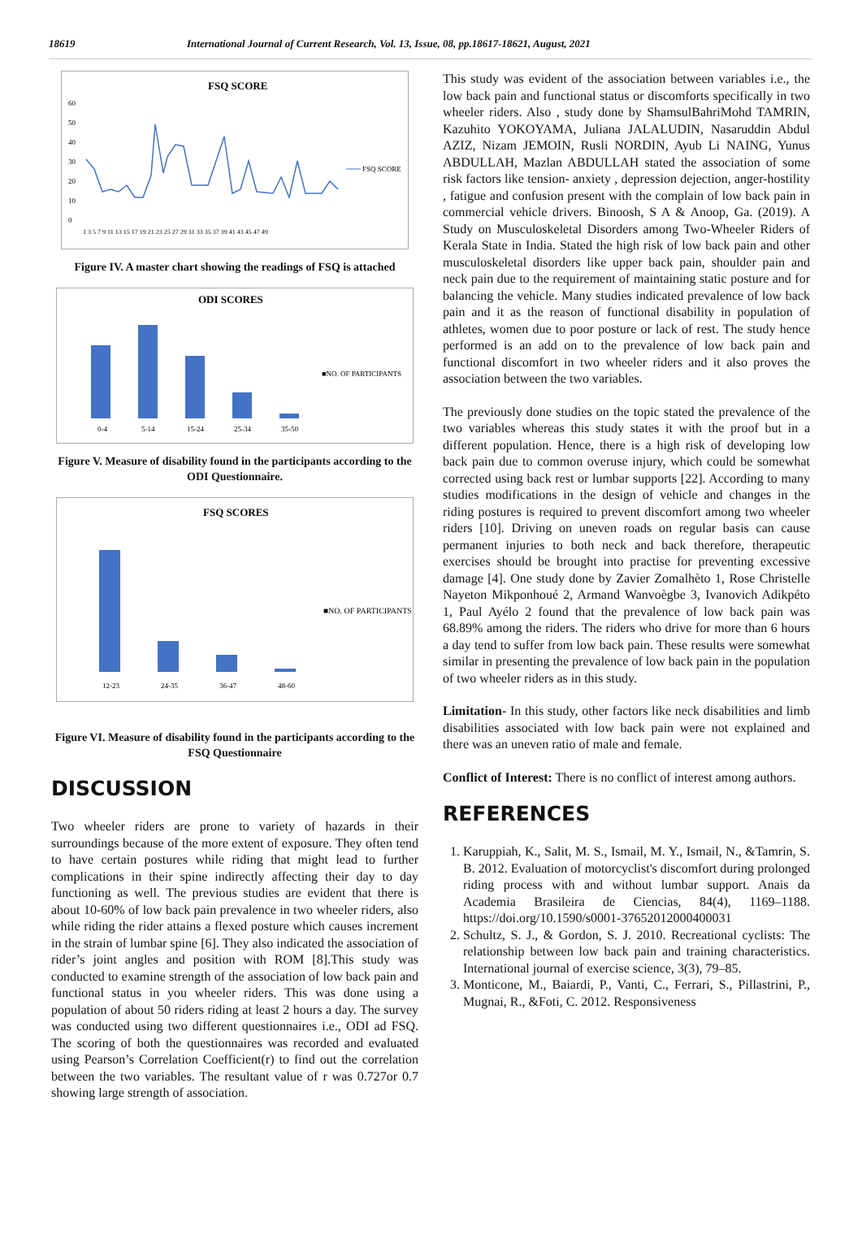18619 International Journal of Current Research, Vol. 13, Issue, 08, pp.18617-18621, August, 2021
FSQ SCORE
FSQ SCORE
60
50
40
30
20
10
0
1 3 5 7 9 11 13 15 17 19 21 23 25 27 29 31 33 35 37 39 41 43 45 47 49
Figure IV. A master chart showing the readings of FSQ is attached
ODI SCORES
■NO. OF PARTICIPANTS
0-4
5-14
15-24
25-34
35-50
Figure V. Measure of disability found in the participants according to the ODI Questionnaire.
FSQ SCORES
■NO. OF PARTICIPANTS
12-23
24-35
36-47
48-60
Figure VI. Measure of disability found in the participants according to the FSQ Questionnaire
DISCUSSION
Two wheeler riders are prone to variety of hazards in their surroundings because of the more extent of exposure. They often tend to have certain postures while riding that might lead to further complications in their spine indirectly affecting their day to day functioning as well. The previous studies are evident that there is about 10-60% of low back pain prevalence in two wheeler riders, also while riding the rider attains a flexed posture which causes increment in the strain of lumbar spine [6]. They also indicated the association of rider’s joint angles and position with ROM [8].This study was conducted to examine strength of the association of low back pain and functional status in you wheeler riders. This was done using a population of about 50 riders riding at least 2 hours a day. The survey was conducted using two different questionnaires i.e., ODI ad FSQ. The scoring of both the questionnaires was recorded and evaluated using Pearson’s Correlation Coefficient(r) to find out the correlation between the two variables. The resultant value of r was 0.727or 0.7 showing large strength of association.
This study was evident of the association between variables i.e., the low back pain and functional status or discomforts specifically in two wheeler riders. Also , study done by ShamsulBahriMohd TAMRIN, Kazuhito YOKOYAMA, Juliana JALALUDIN, Nasaruddin Abdul AZIZ, Nizam JEMOIN, Rusli NORDIN, Ayub Li NAING, Yunus ABDULLAH, Mazlan ABDULLAH stated the association of some risk factors like tension- anxiety , depression dejection, anger-hostility , fatigue and confusion present with the complain of low back pain in commercial vehicle drivers. Binoosh, S A & Anoop, Ga. (2019). A Study on Musculoskeletal Disorders among Two-Wheeler Riders of Kerala State in India. Stated the high risk of low back pain and other musculoskeletal disorders like upper back pain, shoulder pain and neck pain due to the requirement of maintaining static posture and for balancing the vehicle. Many studies indicated prevalence of low back pain and it as the reason of functional disability in population of athletes, women due to poor posture or lack of rest. The study hence performed is an add on to the prevalence of low back pain and functional discomfort in two wheeler riders and it also proves the association between the two variables.
The previously done studies on the topic stated the prevalence of the two variables whereas this study states it with the proof but in a different population. Hence, there is a high risk of developing low back pain due to common overuse injury, which could be somewhat corrected using back rest or lumbar supports [22]. According to many studies modifications in the design of vehicle and changes in the riding postures is required to prevent discomfort among two wheeler riders [10]. Driving on uneven roads on regular basis can cause permanent injuries to both neck and back therefore, therapeutic exercises should be brought into practise for preventing excessive damage [4]. One study done by Zavier Zomalhèto 1, Rose Christelle Nayeton Mikponhoué 2, Armand Wanvoègbe 3, Ivanovich Adikpéto 1, Paul Ayélo 2 found that the prevalence of low back pain was 68.89% among the riders. The riders who drive for more than 6 hours a day tend to suffer from low back pain. These results were somewhat similar in presenting the prevalence of low back pain in the population of two wheeler riders as in this study.
Limitation- In this study, other factors like neck disabilities and limb disabilities associated with low back pain were not explained and there was an uneven ratio of male and female.
Conflict of Interest: There is no conflict of interest among authors.
REFERENCES
1. Karuppiah, K., Salit, M. S., Ismail, M. Y., Ismail, N., &Tamrin, S. B. 2012. Evaluation of motorcyclist's discomfort during prolonged riding process with and without lumbar support. Anais da Academia Brasileira de Ciencias, 84(4), 1169–1188. https://doi.org/10.1590/s0001-37652012000400031
2. Schultz, S. J., & Gordon, S. J. 2010. Recreational cyclists: The relationship between low back pain and training characteristics. International journal of exercise science, 3(3), 79–85.
3. Monticone, M., Baiardi, P., Vanti, C., Ferrari, S., Pillastrini, P., Mugnai, R., &Foti, C. 2012. Responsiveness